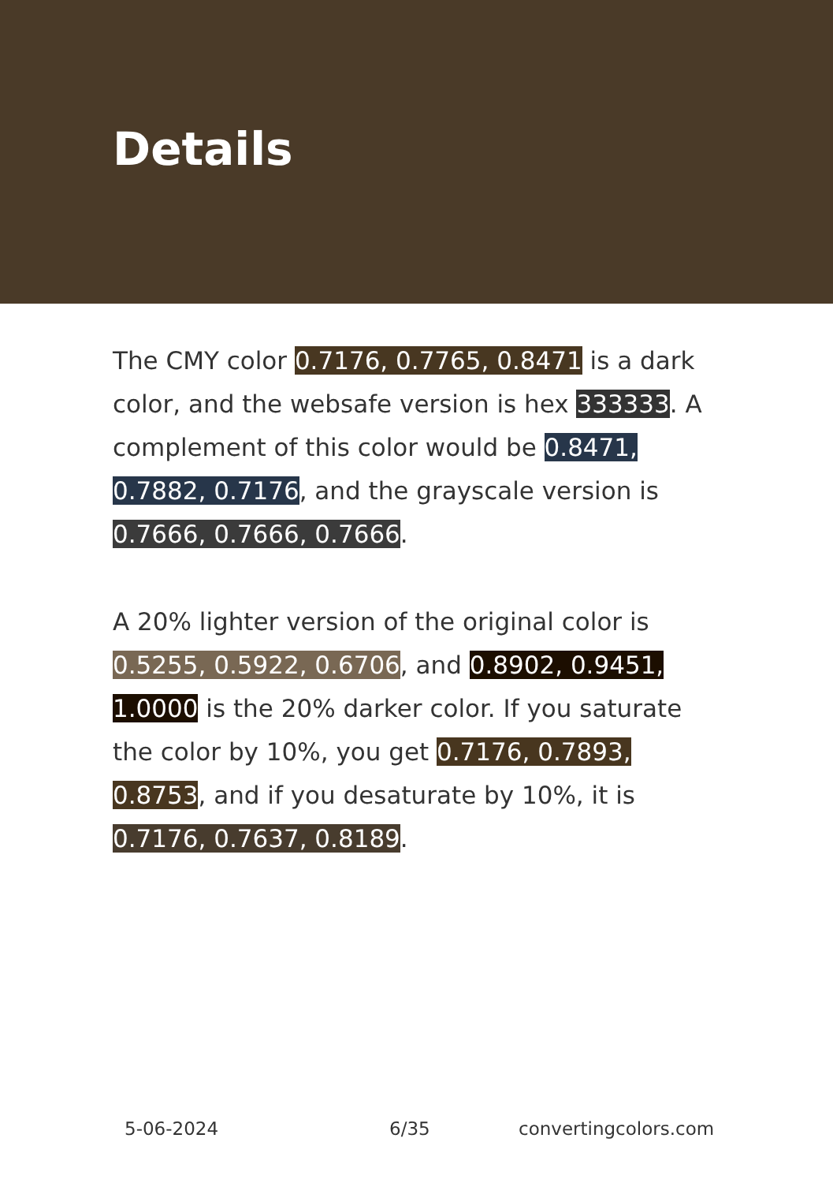Details
The CMY color 0.7176, 0.7765, 0.8471 is a dark color, and the websafe version is hex 333333. A complement of this color would be 0.8471, 0.7882, 0.7176, and the grayscale version is 0.7666, 0.7666, 0.7666.
A 20% lighter version of the original color is 0.5255, 0.5922, 0.6706, and 0.8902, 0.9451, 1.0000 is the 20% darker color. If you saturate the color by 10%, you get 0.7176, 0.7893, 0.8753, and if you desaturate by 10%, it is 0.7176, 0.7637, 0.8189.
5-06-2024 6/35 convertingcolors.com